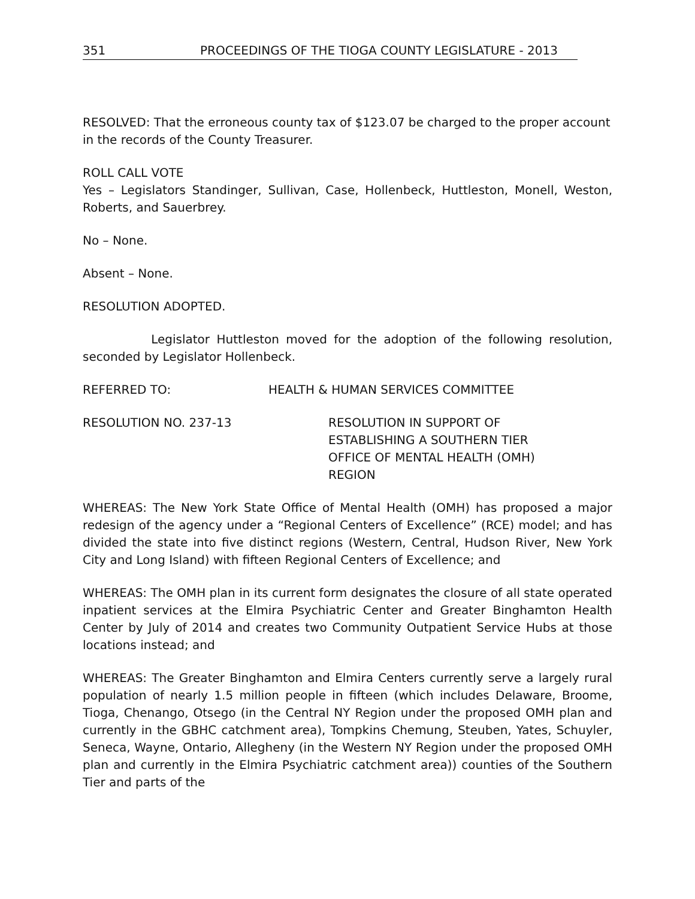351 PROCEEDINGS OF THE TIOGA COUNTY LEGISLATURE - 2013
RESOLVED: That the erroneous county tax of $123.07 be charged to the proper account in the records of the County Treasurer.
ROLL CALL VOTE
Yes – Legislators Standinger, Sullivan, Case, Hollenbeck, Huttleston, Monell, Weston, Roberts, and Sauerbrey.
No – None.
Absent – None.
RESOLUTION ADOPTED.
Legislator Huttleston moved for the adoption of the following resolution, seconded by Legislator Hollenbeck.
REFERRED TO: HEALTH & HUMAN SERVICES COMMITTEE
RESOLUTION NO. 237-13 RESOLUTION IN SUPPORT OF
ESTABLISHING A SOUTHERN TIER
OFFICE OF MENTAL HEALTH (OMH)
REGION
WHEREAS: The New York State Office of Mental Health (OMH) has proposed a major redesign of the agency under a “Regional Centers of Excellence” (RCE) model; and has divided the state into five distinct regions (Western, Central, Hudson River, New York City and Long Island) with fifteen Regional Centers of Excellence; and
WHEREAS: The OMH plan in its current form designates the closure of all state operated inpatient services at the Elmira Psychiatric Center and Greater Binghamton Health Center by July of 2014 and creates two Community Outpatient Service Hubs at those locations instead; and
WHEREAS: The Greater Binghamton and Elmira Centers currently serve a largely rural population of nearly 1.5 million people in fifteen (which includes Delaware, Broome, Tioga, Chenango, Otsego (in the Central NY Region under the proposed OMH plan and currently in the GBHC catchment area), Tompkins Chemung, Steuben, Yates, Schuyler, Seneca, Wayne, Ontario, Allegheny (in the Western NY Region under the proposed OMH plan and currently in the Elmira Psychiatric catchment area)) counties of the Southern Tier and parts of the